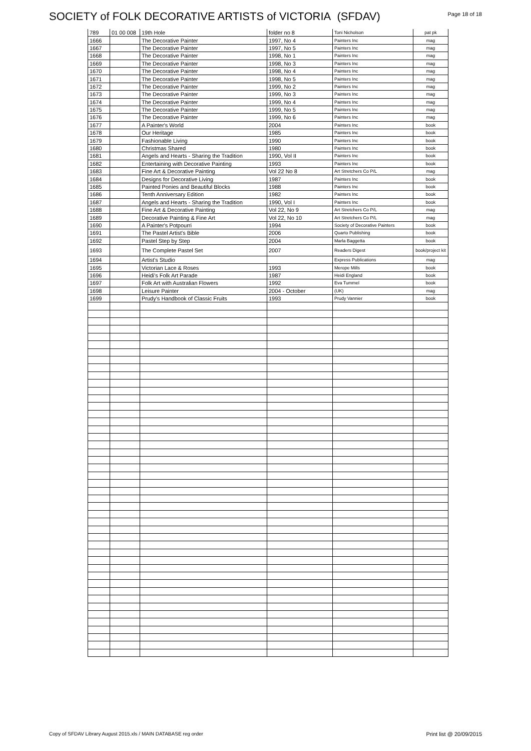SOCIETY of FOLK DECORATIVE ARTISTS of VICTORIA (SFDAV)
Page 18 of 18
| 789 | 01 00 008 | 19th Hole | folder no 8 | Toni Nicholson | pat pk |
| 1666 | | The Decorative Painter | 1997, No 4 | Painters Inc | mag |
| 1667 | | The Decorative Painter | 1997, No 5 | Painters Inc | mag |
| 1668 | | The Decorative Painter | 1998, No 1 | Painters Inc | mag |
| 1669 | | The Decorative Painter | 1998, No 3 | Painters Inc | mag |
| 1670 | | The Decorative Painter | 1998, No 4 | Painters Inc | mag |
| 1671 | | The Decorative Painter | 1998, No 5 | Painters Inc | mag |
| 1672 | | The Decorative Painter | 1999, No 2 | Painters Inc | mag |
| 1673 | | The Decorative Painter | 1999, No 3 | Painters Inc | mag |
| 1674 | | The Decorative Painter | 1999, No 4 | Painters Inc | mag |
| 1675 | | The Decorative Painter | 1999, No 5 | Painters Inc | mag |
| 1676 | | The Decorative Painter | 1999, No 6 | Painters Inc | mag |
| 1677 | | A Painter's World | 2004 | Painters Inc | book |
| 1678 | | Our Heritage | 1985 | Painters Inc | book |
| 1679 | | Fashionable Living | 1990 | Painters Inc | book |
| 1680 | | Christmas Shared | 1980 | Painters Inc | book |
| 1681 | | Angels and Hearts - Sharing the Tradition | 1990, Vol II | Painters Inc | book |
| 1682 | | Entertaining with Decorative Painting | 1993 | Painters Inc | book |
| 1683 | | Fine Art & Decorative Painting | Vol 22 No 8 | Art Stretchers Co P/L | mag |
| 1684 | | Designs for Decorative Living | 1987 | Painters Inc | book |
| 1685 | | Painted Ponies and Beautiful Blocks | 1988 | Painters Inc | book |
| 1686 | | Tenth Anniversary Edition | 1982 | Painters Inc | book |
| 1687 | | Angels and Hearts - Sharing the Tradition | 1990, Vol I | Painters Inc | book |
| 1688 | | Fine Art & Decorative Painting | Vol 22, No 9 | Art Stretchers Co P/L | mag |
| 1689 | | Decorative Painting & Fine Art | Vol 22, No 10 | Art Stretchers Co P/L | mag |
| 1690 | | A Painter's Potpourri | 1994 | Society of Decorative Painters | book |
| 1691 | | The Pastel Artist's Bible | 2006 | Quarto Publishing | book |
| 1692 | | Pastel Step by Step | 2004 | Marla Baggetta | book |
| 1693 | | The Complete Pastel Set | 2007 | Readers Digest | book/project kit |
| 1694 | | Artist's Studio | | Express Publications | mag |
| 1695 | | Victorian Lace & Roses | 1993 | Merope Mills | book |
| 1696 | | Heidi's Folk Art Parade | 1987 | Heidi England | book |
| 1697 | | Folk Art with Australian Flowers | 1992 | Eva Tummel | book |
| 1698 | | Leisure Painter | 2004 - October | (UK) | mag |
| 1699 | | Prudy's Handbook of Classic Fruits | 1993 | Prudy Vannier | book |
Copy of SFDAV Library August 2015.xls / MAIN DATABASE reg order Print list @ 20/09/2015